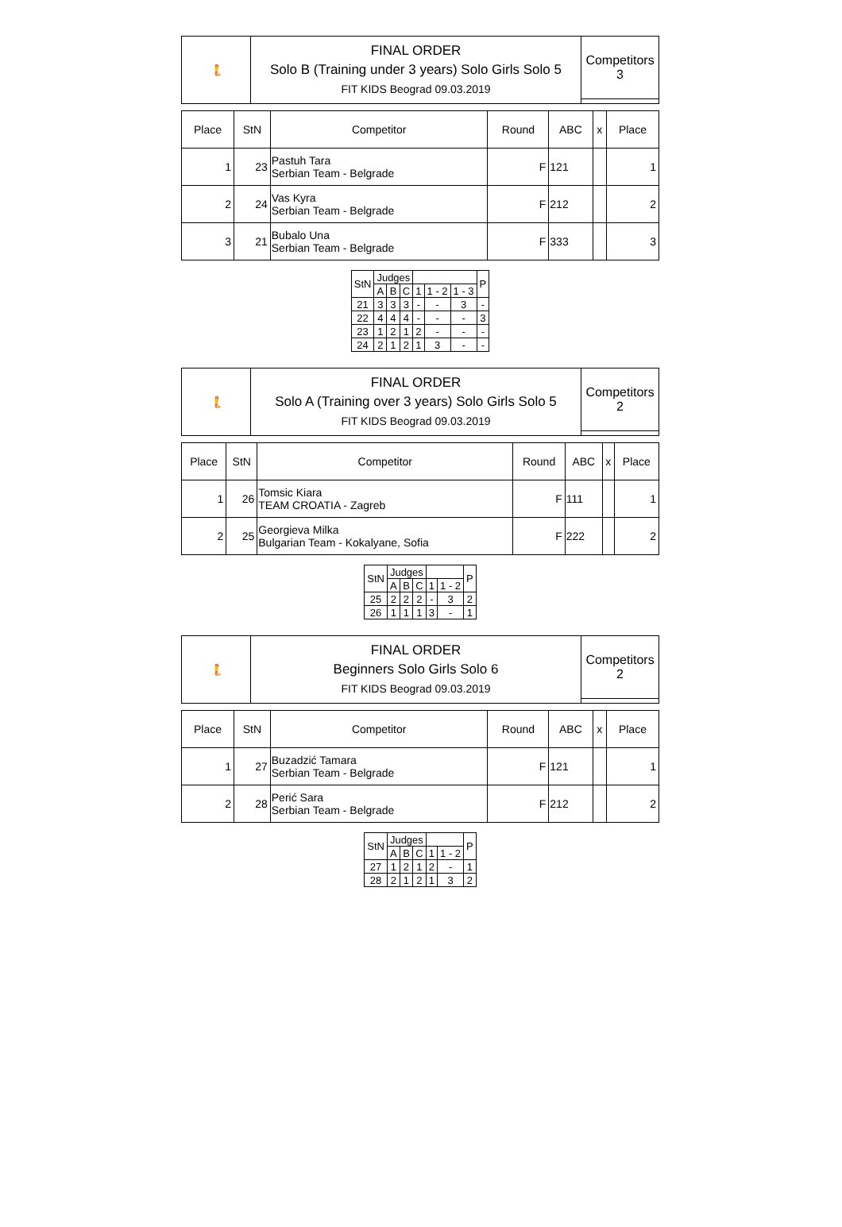| 🧜 | FINAL ORDER Solo B (Training under 3 years) Solo Girls Solo 5 FIT KIDS Beograd 09.03.2019 | Competitors 3 |
| Place | StN | Competitor | Round | ABC | x | Place |
| --- | --- | --- | --- | --- | --- | --- |
| 1 | 23 | Pastuh Tara Serbian Team - Belgrade | F | 121 | | 1 |
| 2 | 24 | Vas Kyra Serbian Team - Belgrade | F | 212 | | 2 |
| 3 | 21 | Bubalo Una Serbian Team - Belgrade | F | 333 | | 3 |
| StN | Judges | | | | | | P |
| | A | B | C | 1 | 1 - 2 | 1 - 3 | |
| 21 | 3 | 3 | 3 | - | - | 3 | - |
| 22 | 4 | 4 | 4 | - | - | - | 3 |
| 23 | 1 | 2 | 1 | 2 | - | - | - |
| 24 | 2 | 1 | 2 | 1 | 3 | - | - |
| 🧜 | FINAL ORDER Solo A (Training over 3 years) Solo Girls Solo 5 FIT KIDS Beograd 09.03.2019 | Competitors 2 |
| Place | StN | Competitor | Round | ABC | x | Place |
| --- | --- | --- | --- | --- | --- | --- |
| 1 | 26 | Tomsic Kiara TEAM CROATIA - Zagreb | F | 111 | | 1 |
| 2 | 25 | Georgieva Milka Bulgarian Team - Kokalyane, Sofia | F | 222 | | 2 |
| StN | Judges | | | | | P |
| | A | B | C | 1 | 1 - 2 | |
| 25 | 2 | 2 | 2 | - | 3 | 2 |
| 26 | 1 | 1 | 1 | 3 | - | 1 |
| 🧜 | FINAL ORDER Beginners Solo Girls Solo 6 FIT KIDS Beograd 09.03.2019 | Competitors 2 |
| Place | StN | Competitor | Round | ABC | x | Place |
| --- | --- | --- | --- | --- | --- | --- |
| 1 | 27 | Buzadzić Tamara Serbian Team - Belgrade | F | 121 | | 1 |
| 2 | 28 | Perić Sara Serbian Team - Belgrade | F | 212 | | 2 |
| StN | Judges | | | | | P |
| | A | B | C | 1 | 1 - 2 | |
| 27 | 1 | 2 | 1 | 2 | - | 1 |
| 28 | 2 | 1 | 2 | 1 | 3 | 2 |